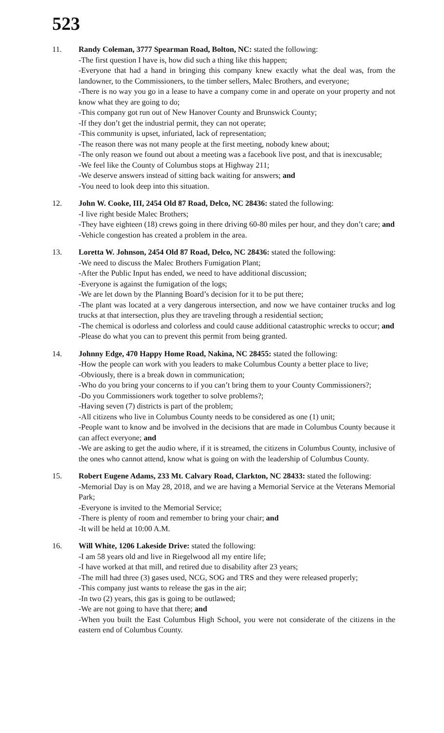523
11. Randy Coleman, 3777 Spearman Road, Bolton, NC: stated the following:
-The first question I have is, how did such a thing like this happen;
-Everyone that had a hand in bringing this company knew exactly what the deal was, from the landowner, to the Commissioners, to the timber sellers, Malec Brothers, and everyone;
-There is no way you go in a lease to have a company come in and operate on your property and not know what they are going to do;
-This company got run out of New Hanover County and Brunswick County;
-If they don’t get the industrial permit, they can not operate;
-This community is upset, infuriated, lack of representation;
-The reason there was not many people at the first meeting, nobody knew about;
-The only reason we found out about a meeting was a facebook live post, and that is inexcusable;
-We feel like the County of Columbus stops at Highway 211;
-We deserve answers instead of sitting back waiting for answers; and
-You need to look deep into this situation.
12. John W. Cooke, III, 2454 Old 87 Road, Delco, NC 28436: stated the following:
-I live right beside Malec Brothers;
-They have eighteen (18) crews going in there driving 60-80 miles per hour, and they don’t care; and
-Vehicle congestion has created a problem in the area.
13. Loretta W. Johnson, 2454 Old 87 Road, Delco, NC 28436: stated the following:
-We need to discuss the Malec Brothers Fumigation Plant;
-After the Public Input has ended, we need to have additional discussion;
-Everyone is against the fumigation of the logs;
-We are let down by the Planning Board’s decision for it to be put there;
-The plant was located at a very dangerous intersection, and now we have container trucks and log trucks at that intersection, plus they are traveling through a residential section;
-The chemical is odorless and colorless and could cause additional catastrophic wrecks to occur; and
-Please do what you can to prevent this permit from being granted.
14. Johnny Edge, 470 Happy Home Road, Nakina, NC 28455: stated the following:
-How the people can work with you leaders to make Columbus County a better place to live;
-Obviously, there is a break down in communication;
-Who do you bring your concerns to if you can’t bring them to your County Commissioners?;
-Do you Commissioners work together to solve problems?;
-Having seven (7) districts is part of the problem;
-All citizens who live in Columbus County needs to be considered as one (1) unit;
-People want to know and be involved in the decisions that are made in Columbus County because it can affect everyone; and
-We are asking to get the audio where, if it is streamed, the citizens in Columbus County, inclusive of the ones who cannot attend, know what is going on with the leadership of Columbus County.
15. Robert Eugene Adams, 233 Mt. Calvary Road, Clarkton, NC 28433: stated the following:
-Memorial Day is on May 28, 2018, and we are having a Memorial Service at the Veterans Memorial Park;
-Everyone is invited to the Memorial Service;
-There is plenty of room and remember to bring your chair; and
-It will be held at 10:00 A.M.
16. Will White, 1206 Lakeside Drive: stated the following:
-I am 58 years old and live in Riegelwood all my entire life;
-I have worked at that mill, and retired due to disability after 23 years;
-The mill had three (3) gases used, NCG, SOG and TRS and they were released properly;
-This company just wants to release the gas in the air;
-In two (2) years, this gas is going to be outlawed;
-We are not going to have that there; and
-When you built the East Columbus High School, you were not considerate of the citizens in the eastern end of Columbus County.